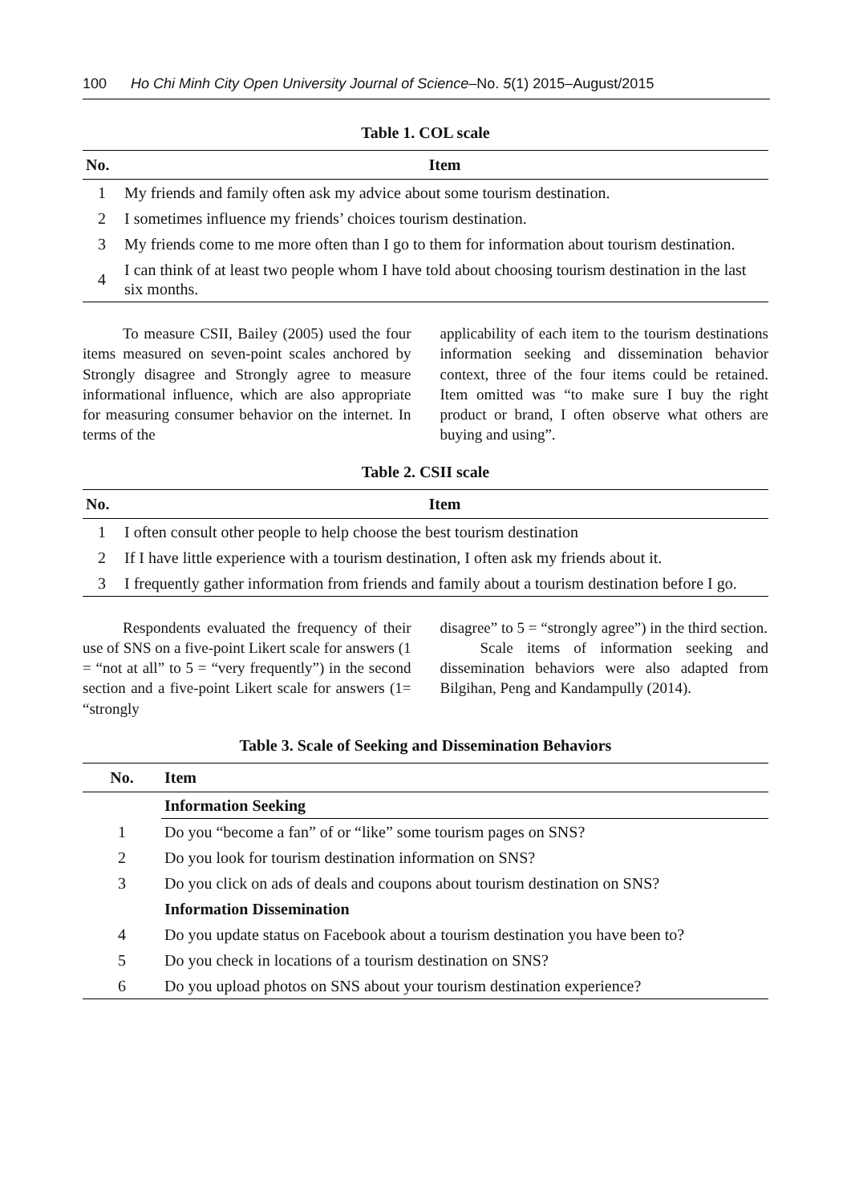100 Ho Chi Minh City Open University Journal of Science–No. 5(1) 2015–August/2015
Table 1. COL scale
| No. | Item |
| --- | --- |
| 1 | My friends and family often ask my advice about some tourism destination. |
| 2 | I sometimes influence my friends’ choices tourism destination. |
| 3 | My friends come to me more often than I go to them for information about tourism destination. |
| 4 | I can think of at least two people whom I have told about choosing tourism destination in the last six months. |
To measure CSII, Bailey (2005) used the four items measured on seven-point scales anchored by Strongly disagree and Strongly agree to measure informational influence, which are also appropriate for measuring consumer behavior on the internet. In terms of the
applicability of each item to the tourism destinations information seeking and dissemination behavior context, three of the four items could be retained. Item omitted was “to make sure I buy the right product or brand, I often observe what others are buying and using”.
Table 2. CSII scale
| No. | Item |
| --- | --- |
| 1 | I often consult other people to help choose the best tourism destination |
| 2 | If I have little experience with a tourism destination, I often ask my friends about it. |
| 3 | I frequently gather information from friends and family about a tourism destination before I go. |
Respondents evaluated the frequency of their use of SNS on a five-point Likert scale for answers (1 = “not at all” to 5 = “very frequently”) in the second section and a five-point Likert scale for answers (1= “strongly
disagree” to 5 = “strongly agree”) in the third section.
Scale items of information seeking and dissemination behaviors were also adapted from Bilgihan, Peng and Kandampully (2014).
Table 3. Scale of Seeking and Dissemination Behaviors
| No. | Item |
| --- | --- |
| | Information Seeking |
| 1 | Do you “become a fan” of or “like” some tourism pages on SNS? |
| 2 | Do you look for tourism destination information on SNS? |
| 3 | Do you click on ads of deals and coupons about tourism destination on SNS? |
| | Information Dissemination |
| 4 | Do you update status on Facebook about a tourism destination you have been to? |
| 5 | Do you check in locations of a tourism destination on SNS? |
| 6 | Do you upload photos on SNS about your tourism destination experience? |